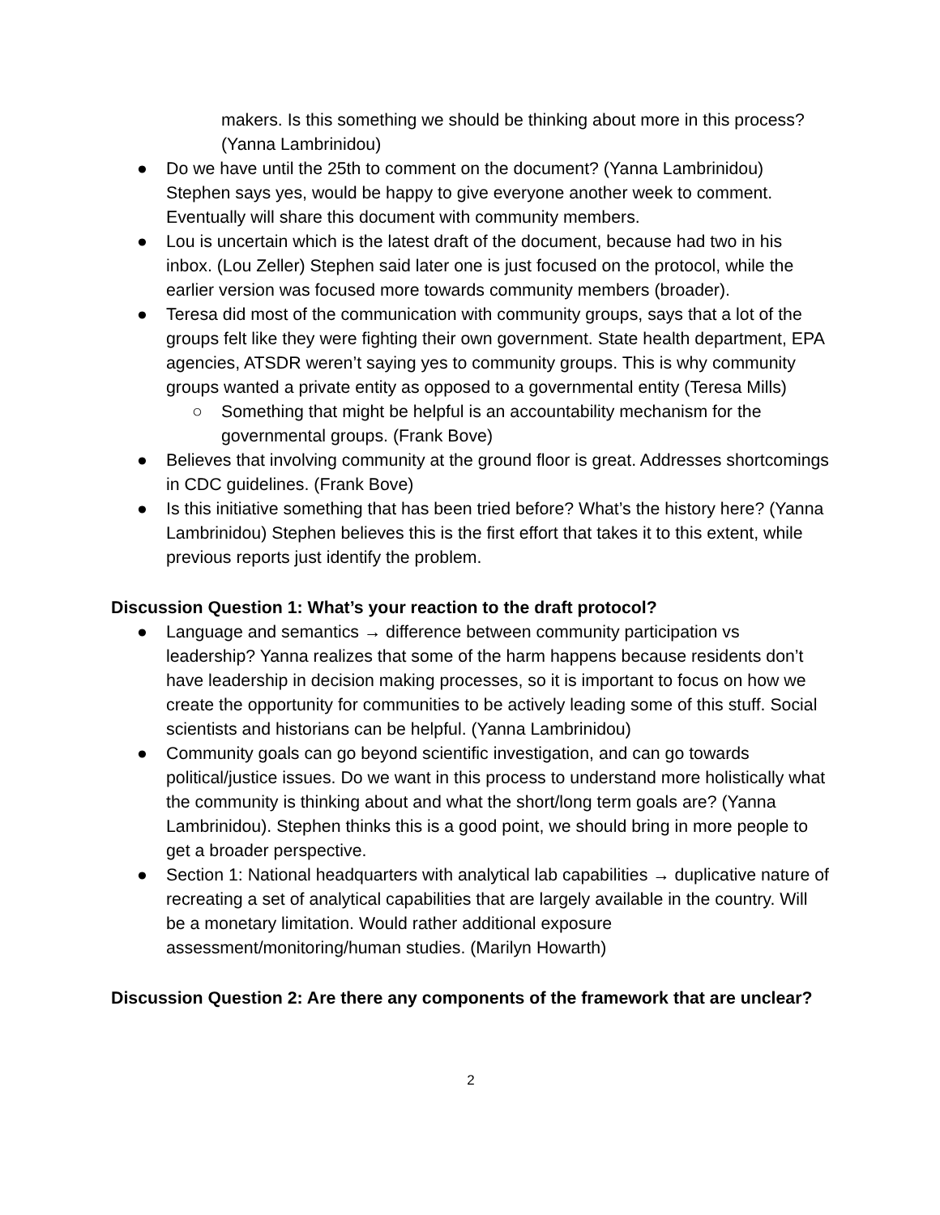makers. Is this something we should be thinking about more in this process? (Yanna Lambrinidou)
● Do we have until the 25th to comment on the document? (Yanna Lambrinidou) Stephen says yes, would be happy to give everyone another week to comment. Eventually will share this document with community members.
● Lou is uncertain which is the latest draft of the document, because had two in his inbox. (Lou Zeller) Stephen said later one is just focused on the protocol, while the earlier version was focused more towards community members (broader).
● Teresa did most of the communication with community groups, says that a lot of the groups felt like they were fighting their own government. State health department, EPA agencies, ATSDR weren’t saying yes to community groups. This is why community groups wanted a private entity as opposed to a governmental entity (Teresa Mills)
○ Something that might be helpful is an accountability mechanism for the governmental groups. (Frank Bove)
● Believes that involving community at the ground floor is great. Addresses shortcomings in CDC guidelines. (Frank Bove)
● Is this initiative something that has been tried before? What’s the history here? (Yanna Lambrinidou) Stephen believes this is the first effort that takes it to this extent, while previous reports just identify the problem.
Discussion Question 1: What’s your reaction to the draft protocol?
● Language and semantics → difference between community participation vs leadership? Yanna realizes that some of the harm happens because residents don’t have leadership in decision making processes, so it is important to focus on how we create the opportunity for communities to be actively leading some of this stuff. Social scientists and historians can be helpful. (Yanna Lambrinidou)
● Community goals can go beyond scientific investigation, and can go towards political/justice issues. Do we want in this process to understand more holistically what the community is thinking about and what the short/long term goals are? (Yanna Lambrinidou). Stephen thinks this is a good point, we should bring in more people to get a broader perspective.
● Section 1: National headquarters with analytical lab capabilities → duplicative nature of recreating a set of analytical capabilities that are largely available in the country. Will be a monetary limitation. Would rather additional exposure assessment/monitoring/human studies. (Marilyn Howarth)
Discussion Question 2: Are there any components of the framework that are unclear?
2